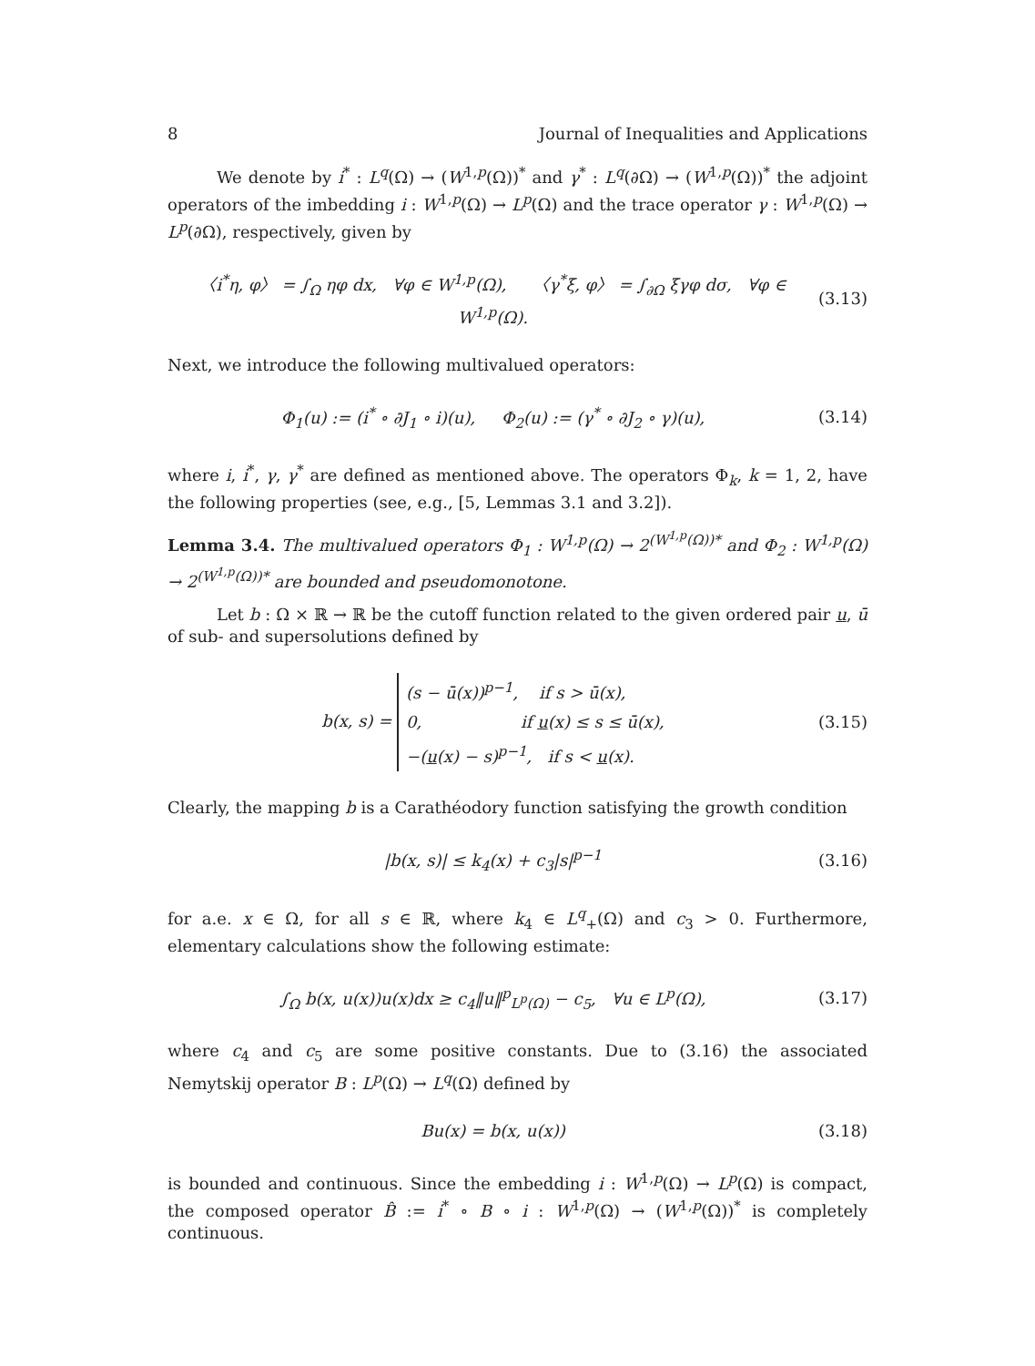8 Journal of Inequalities and Applications
We denote by i<sup>*</sup> : L<sup>q</sup>(Ω) → (W<sup>1,p</sup>(Ω))<sup>*</sup> and γ<sup>*</sup> : L<sup>q</sup>(∂Ω) → (W<sup>1,p</sup>(Ω))<sup>*</sup> the adjoint operators of the imbedding i : W<sup>1,p</sup>(Ω) → L<sup>p</sup>(Ω) and the trace operator γ : W<sup>1,p</sup>(Ω) → L<sup>p</sup>(∂Ω), respectively, given by
〈i<sup>*</sup>η, φ〉 = ∫<sub>Ω</sub> ηφ dx, ∀φ ∈ W<sup>1,p</sup>(Ω), 〈γ<sup>*</sup>ξ, φ〉 = ∫<sub>∂Ω</sub> ξγφ dσ, ∀φ ∈ W<sup>1,p</sup>(Ω). (3.13)
Next, we introduce the following multivalued operators:
Φ<sub>1</sub>(u) := (i<sup>*</sup> ∘ ∂J<sub>1</sub> ∘ i)(u), Φ<sub>2</sub>(u) := (γ<sup>*</sup> ∘ ∂J<sub>2</sub> ∘ γ)(u), (3.14)
where i, i<sup>*</sup>, γ, γ<sup>*</sup> are defined as mentioned above. The operators Φ<sub>k</sub>, k = 1, 2, have the following properties (see, e.g., [5, Lemmas 3.1 and 3.2]).
Lemma 3.4. The multivalued operators Φ<sub>1</sub> : W<sup>1,p</sup>(Ω) → 2<sup>(W<sup>1,p</sup>(Ω))*</sup> and Φ<sub>2</sub> : W<sup>1,p</sup>(Ω) → 2<sup>(W<sup>1,p</sup>(Ω))*</sup> are bounded and pseudomonotone.
Let b : Ω × ℝ → ℝ be the cutoff function related to the given ordered pair u, ū of sub- and supersolutions defined by
b(x, s) = (s − ū(x))<sup>p−1</sup>, if s > ū(x),
0, if u(x) ≤ s ≤ ū(x),
−(u(x) − s)<sup>p−1</sup>, if s < u(x). (3.15)
Clearly, the mapping b is a Carathéodory function satisfying the growth condition
|b(x, s)| ≤ k<sub>4</sub>(x) + c<sub>3</sub>|s|<sup>p−1</sup> (3.16)
for a.e. x ∈ Ω, for all s ∈ ℝ, where k<sub>4</sub> ∈ L<sup>q</sup><sub>+</sub>(Ω) and c<sub>3</sub> > 0. Furthermore, elementary calculations show the following estimate:
∫<sub>Ω</sub> b(x, u(x))u(x)dx ≥ c<sub>4</sub>‖u‖<sup>p</sup><sub>L<sup>p</sup>(Ω)</sub> − c<sub>5</sub>, ∀u ∈ L<sup>p</sup>(Ω), (3.17)
where c<sub>4</sub> and c<sub>5</sub> are some positive constants. Due to (3.16) the associated Nemytskij operator B : L<sup>p</sup>(Ω) → L<sup>q</sup>(Ω) defined by
Bu(x) = b(x, u(x)) (3.18)
is bounded and continuous. Since the embedding i : W<sup>1,p</sup>(Ω) → L<sup>p</sup>(Ω) is compact, the composed operator B̂ := i<sup>*</sup> ∘ B ∘ i : W<sup>1,p</sup>(Ω) → (W<sup>1,p</sup>(Ω))<sup>*</sup> is completely continuous.